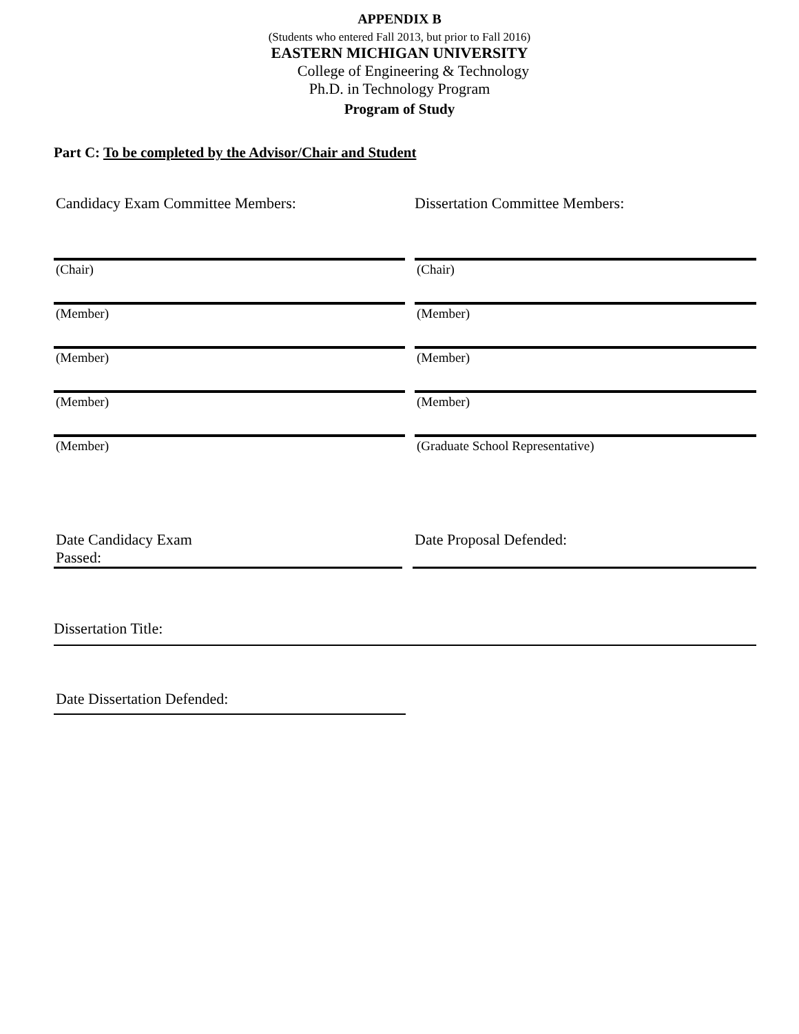APPENDIX B
(Students who entered Fall 2013, but prior to Fall 2016)
EASTERN MICHIGAN UNIVERSITY
College of Engineering & Technology
Ph.D. in Technology Program
Program of Study
Part C: To be completed by the Advisor/Chair and Student
Candidacy Exam Committee Members: Dissertation Committee Members:
(Chair)
(Member)
(Member)
(Member)
(Member)
(Chair)
(Member)
(Member)
(Member)
(Graduate School Representative)
Date Candidacy Exam
Passed:
Date Proposal Defended:
Dissertation Title:
Date Dissertation Defended: